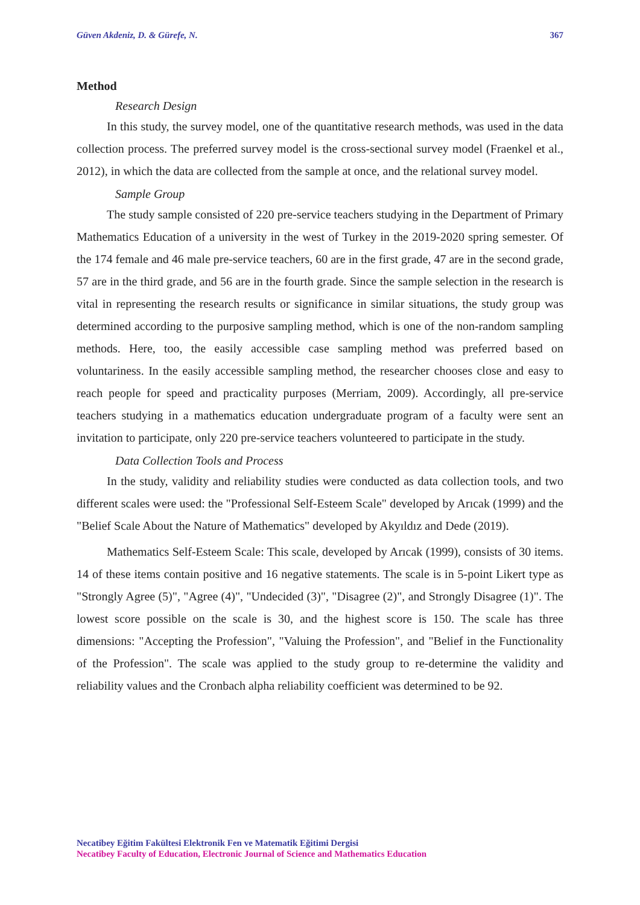Güven Akdeniz, D. & Gürefe, N. 367
Method
Research Design
In this study, the survey model, one of the quantitative research methods, was used in the data collection process. The preferred survey model is the cross-sectional survey model (Fraenkel et al., 2012), in which the data are collected from the sample at once, and the relational survey model.
Sample Group
The study sample consisted of 220 pre-service teachers studying in the Department of Primary Mathematics Education of a university in the west of Turkey in the 2019-2020 spring semester. Of the 174 female and 46 male pre-service teachers, 60 are in the first grade, 47 are in the second grade, 57 are in the third grade, and 56 are in the fourth grade. Since the sample selection in the research is vital in representing the research results or significance in similar situations, the study group was determined according to the purposive sampling method, which is one of the non-random sampling methods. Here, too, the easily accessible case sampling method was preferred based on voluntariness. In the easily accessible sampling method, the researcher chooses close and easy to reach people for speed and practicality purposes (Merriam, 2009). Accordingly, all pre-service teachers studying in a mathematics education undergraduate program of a faculty were sent an invitation to participate, only 220 pre-service teachers volunteered to participate in the study.
Data Collection Tools and Process
In the study, validity and reliability studies were conducted as data collection tools, and two different scales were used: the "Professional Self-Esteem Scale" developed by Arıcak (1999) and the "Belief Scale About the Nature of Mathematics" developed by Akyıldız and Dede (2019).
Mathematics Self-Esteem Scale: This scale, developed by Arıcak (1999), consists of 30 items. 14 of these items contain positive and 16 negative statements. The scale is in 5-point Likert type as "Strongly Agree (5)", "Agree (4)", "Undecided (3)", "Disagree (2)", and Strongly Disagree (1)". The lowest score possible on the scale is 30, and the highest score is 150. The scale has three dimensions: "Accepting the Profession", "Valuing the Profession", and "Belief in the Functionality of the Profession". The scale was applied to the study group to re-determine the validity and reliability values and the Cronbach alpha reliability coefficient was determined to be 92.
Necatibey Eğitim Fakültesi Elektronik Fen ve Matematik Eğitimi Dergisi
Necatibey Faculty of Education, Electronic Journal of Science and Mathematics Education